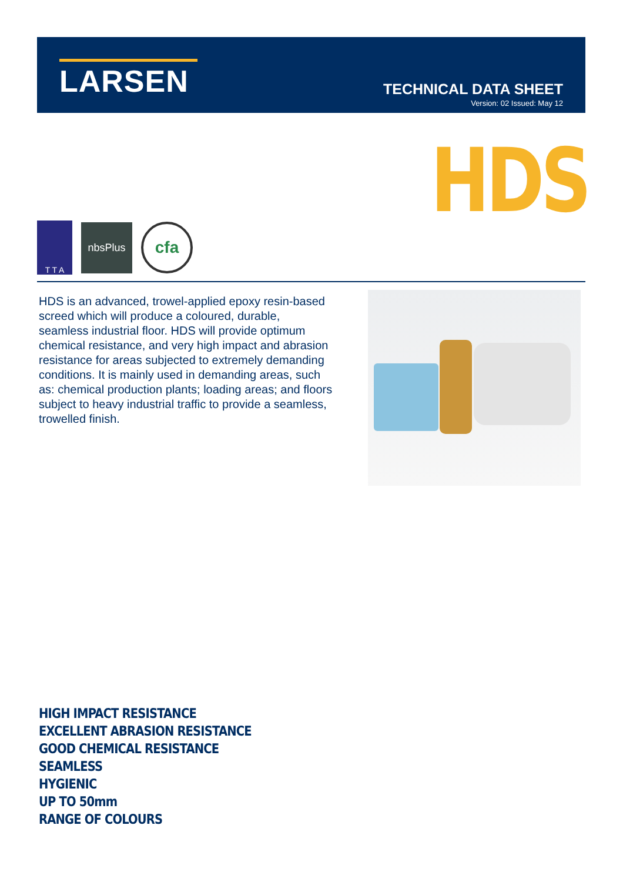LARSEN
TECHNICAL DATA SHEET
Version: 02 Issued: May 12
HDS
T T A
nbsPlus
cfa
HDS is an advanced, trowel-applied epoxy resin-based screed which will produce a coloured, durable, seamless industrial floor. HDS will provide optimum chemical resistance, and very high impact and abrasion resistance for areas subjected to extremely demanding conditions. It is mainly used in demanding areas, such as: chemical production plants; loading areas; and floors subject to heavy industrial traffic to provide a seamless, trowelled finish.
HIGH IMPACT RESISTANCE
EXCELLENT ABRASION RESISTANCE
GOOD CHEMICAL RESISTANCE
SEAMLESS
HYGIENIC
UP TO 50mm
RANGE OF COLOURS